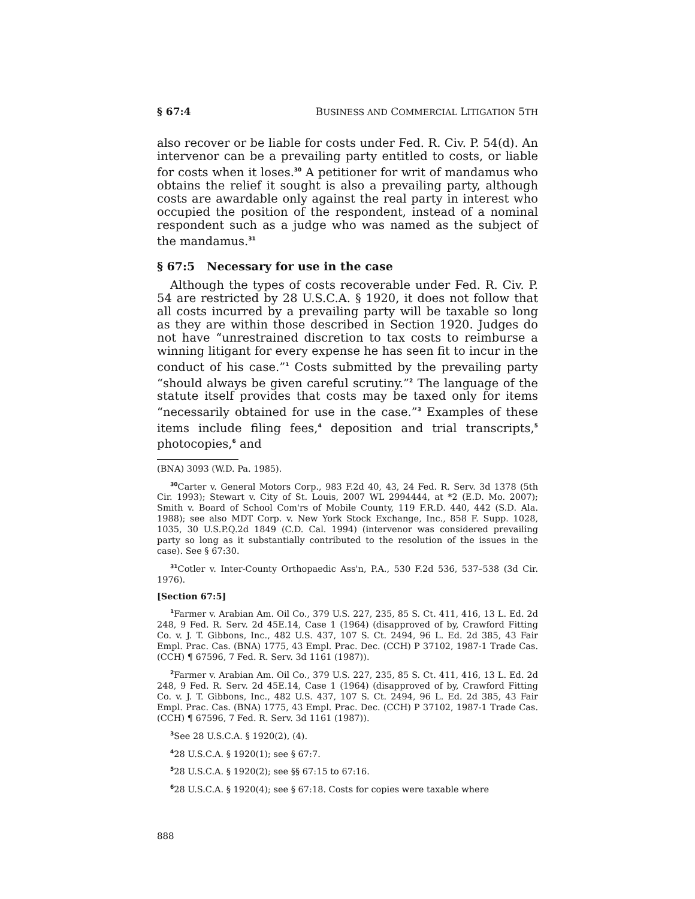§ 67:4 BUSINESS AND COMMERCIAL LITIGATION 5TH
also recover or be liable for costs under Fed. R. Civ. P. 54(d). An intervenor can be a prevailing party entitled to costs, or liable for costs when it loses.<sup>30</sup> A petitioner for writ of mandamus who obtains the relief it sought is also a prevailing party, although costs are awardable only against the real party in interest who occupied the position of the respondent, instead of a nominal respondent such as a judge who was named as the subject of the mandamus.<sup>31</sup>
§ 67:5 Necessary for use in the case
Although the types of costs recoverable under Fed. R. Civ. P. 54 are restricted by 28 U.S.C.A. § 1920, it does not follow that all costs incurred by a prevailing party will be taxable so long as they are within those described in Section 1920. Judges do not have “unrestrained discretion to tax costs to reimburse a winning litigant for every expense he has seen fit to incur in the conduct of his case.”<sup>1</sup> Costs submitted by the prevailing party “should always be given careful scrutiny.”<sup>2</sup> The language of the statute itself provides that costs may be taxed only for items “necessarily obtained for use in the case.”<sup>3</sup> Examples of these items include filing fees,<sup>4</sup> deposition and trial transcripts,<sup>5</sup> photocopies,<sup>6</sup> and
(BNA) 3093 (W.D. Pa. 1985).
<sup>30</sup> Carter v. General Motors Corp., 983 F.2d 40, 43, 24 Fed. R. Serv. 3d 1378 (5th Cir. 1993); Stewart v. City of St. Louis, 2007 WL 2994444, at *2 (E.D. Mo. 2007); Smith v. Board of School Com'rs of Mobile County, 119 F.R.D. 440, 442 (S.D. Ala. 1988); see also MDT Corp. v. New York Stock Exchange, Inc., 858 F. Supp. 1028, 1035, 30 U.S.P.Q.2d 1849 (C.D. Cal. 1994) (intervenor was considered prevailing party so long as it substantially contributed to the resolution of the issues in the case). See § 67:30.
<sup>31</sup> Cotler v. Inter-County Orthopaedic Ass'n, P.A., 530 F.2d 536, 537–538 (3d Cir. 1976).
[Section 67:5]
<sup>1</sup> Farmer v. Arabian Am. Oil Co., 379 U.S. 227, 235, 85 S. Ct. 411, 416, 13 L. Ed. 2d 248, 9 Fed. R. Serv. 2d 45E.14, Case 1 (1964) (disapproved of by, Crawford Fitting Co. v. J. T. Gibbons, Inc., 482 U.S. 437, 107 S. Ct. 2494, 96 L. Ed. 2d 385, 43 Fair Empl. Prac. Cas. (BNA) 1775, 43 Empl. Prac. Dec. (CCH) P 37102, 1987-1 Trade Cas. (CCH) ¶ 67596, 7 Fed. R. Serv. 3d 1161 (1987)).
<sup>2</sup> Farmer v. Arabian Am. Oil Co., 379 U.S. 227, 235, 85 S. Ct. 411, 416, 13 L. Ed. 2d 248, 9 Fed. R. Serv. 2d 45E.14, Case 1 (1964) (disapproved of by, Crawford Fitting Co. v. J. T. Gibbons, Inc., 482 U.S. 437, 107 S. Ct. 2494, 96 L. Ed. 2d 385, 43 Fair Empl. Prac. Cas. (BNA) 1775, 43 Empl. Prac. Dec. (CCH) P 37102, 1987-1 Trade Cas. (CCH) ¶ 67596, 7 Fed. R. Serv. 3d 1161 (1987)).
<sup>3</sup> See 28 U.S.C.A. § 1920(2), (4).
<sup>4</sup> 28 U.S.C.A. § 1920(1); see § 67:7.
<sup>5</sup> 28 U.S.C.A. § 1920(2); see §§ 67:15 to 67:16.
<sup>6</sup> 28 U.S.C.A. § 1920(4); see § 67:18. Costs for copies were taxable where
888